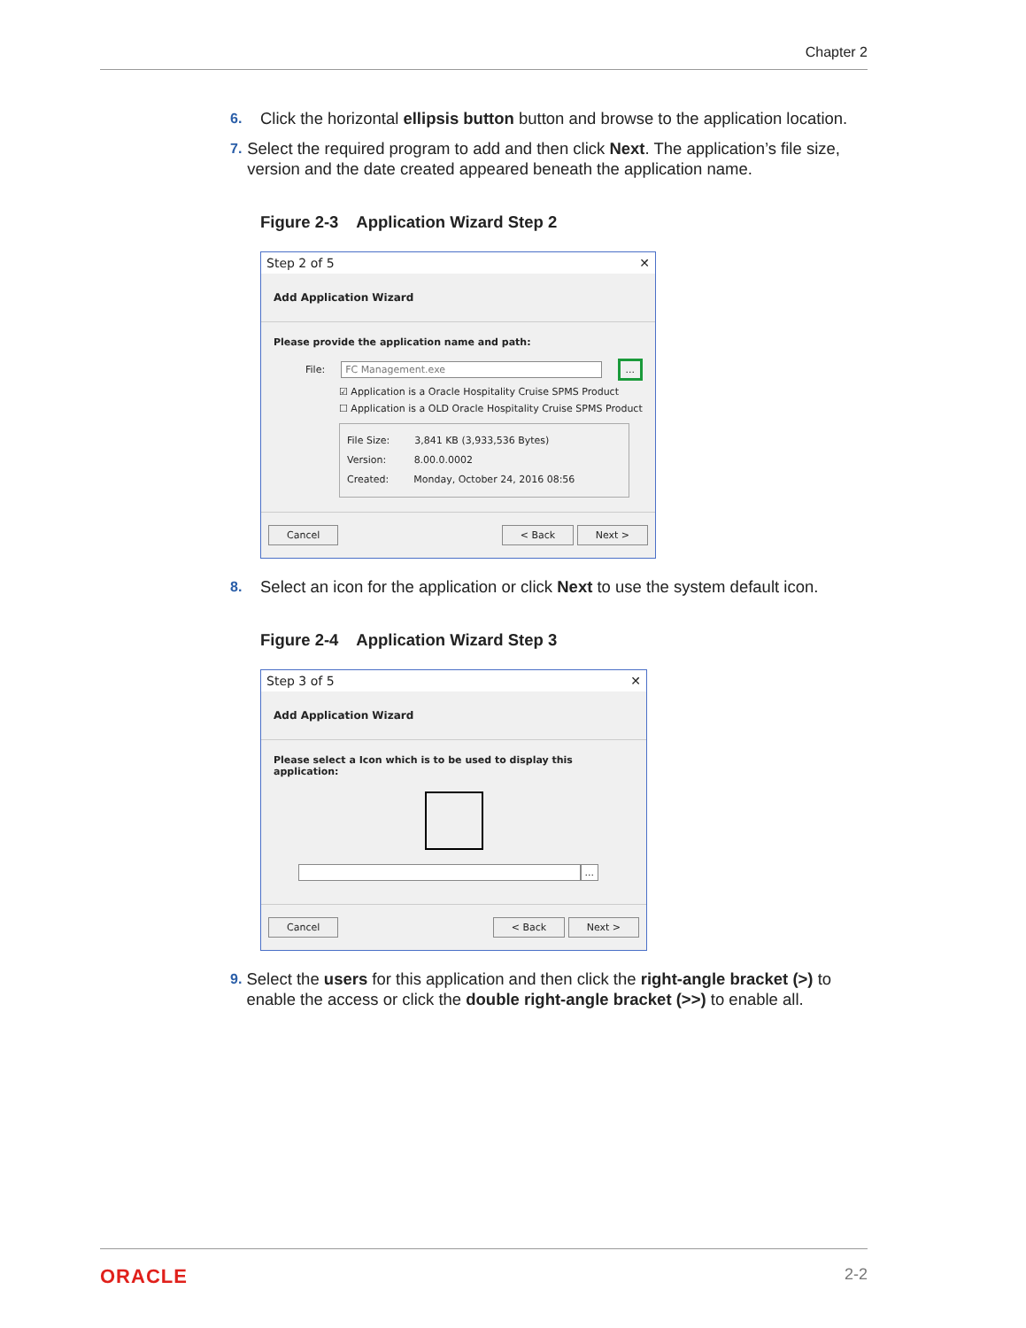Chapter 2
6. Click the horizontal ellipsis button button and browse to the application location.
7. Select the required program to add and then click Next. The application’s file size, version and the date created appeared beneath the application name.
Figure 2-3 Application Wizard Step 2
Step 2 of 5 ✕
Add Application Wizard
Please provide the application name and path:
File: FC Management.exe...
☑ Application is a Oracle Hospitality Cruise SPMS Product
☐ Application is a OLD Oracle Hospitality Cruise SPMS Product
File Size: 3,841 KB (3,933,536 Bytes)
Version: 8.00.0.0002
Created: Monday, October 24, 2016 08:56
Cancel < Back Next >
8. Select an icon for the application or click Next to use the system default icon.
Figure 2-4 Application Wizard Step 3
Step 3 of 5 ✕
Add Application Wizard
Please select a Icon which is to be used to display this application:
...
Cancel < Back Next >
9. Select the users for this application and then click the right-angle bracket (>) to enable the access or click the double right-angle bracket (>>) to enable all.
ORACLE 2-2